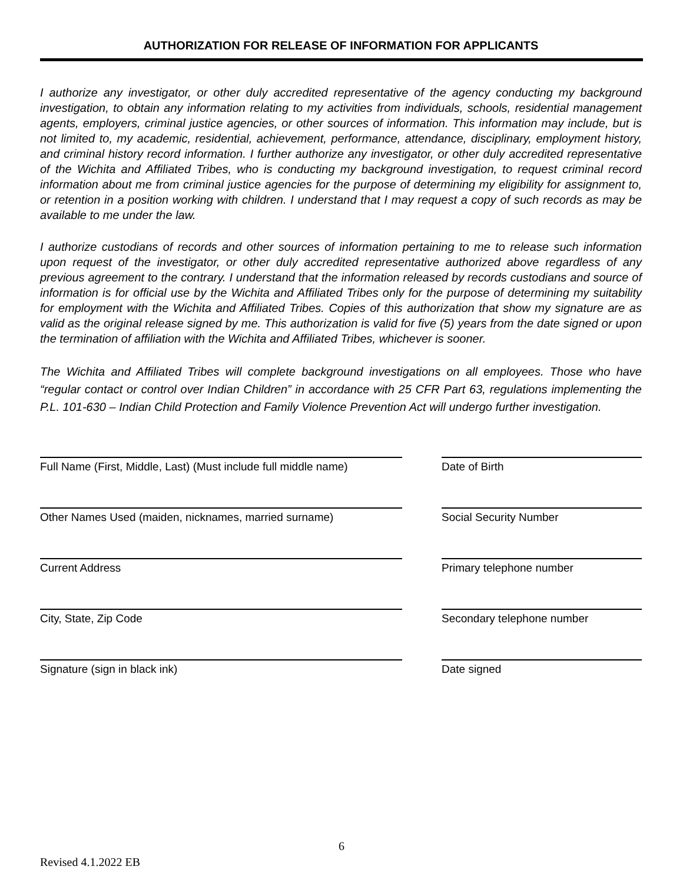AUTHORIZATION FOR RELEASE OF INFORMATION FOR APPLICANTS
I authorize any investigator, or other duly accredited representative of the agency conducting my background investigation, to obtain any information relating to my activities from individuals, schools, residential management agents, employers, criminal justice agencies, or other sources of information. This information may include, but is not limited to, my academic, residential, achievement, performance, attendance, disciplinary, employment history, and criminal history record information. I further authorize any investigator, or other duly accredited representative of the Wichita and Affiliated Tribes, who is conducting my background investigation, to request criminal record information about me from criminal justice agencies for the purpose of determining my eligibility for assignment to, or retention in a position working with children. I understand that I may request a copy of such records as may be available to me under the law.
I authorize custodians of records and other sources of information pertaining to me to release such information upon request of the investigator, or other duly accredited representative authorized above regardless of any previous agreement to the contrary. I understand that the information released by records custodians and source of information is for official use by the Wichita and Affiliated Tribes only for the purpose of determining my suitability for employment with the Wichita and Affiliated Tribes. Copies of this authorization that show my signature are as valid as the original release signed by me. This authorization is valid for five (5) years from the date signed or upon the termination of affiliation with the Wichita and Affiliated Tribes, whichever is sooner.
The Wichita and Affiliated Tribes will complete background investigations on all employees. Those who have “regular contact or control over Indian Children” in accordance with 25 CFR Part 63, regulations implementing the P.L. 101-630 – Indian Child Protection and Family Violence Prevention Act will undergo further investigation.
Full Name (First, Middle, Last) (Must include full middle name)
Date of Birth
Other Names Used (maiden, nicknames, married surname) Social Security Number
Current Address Primary telephone number
City, State, Zip Code Secondary telephone number
Signature (sign in black ink) Date signed
6
Revised 4.1.2022 EB